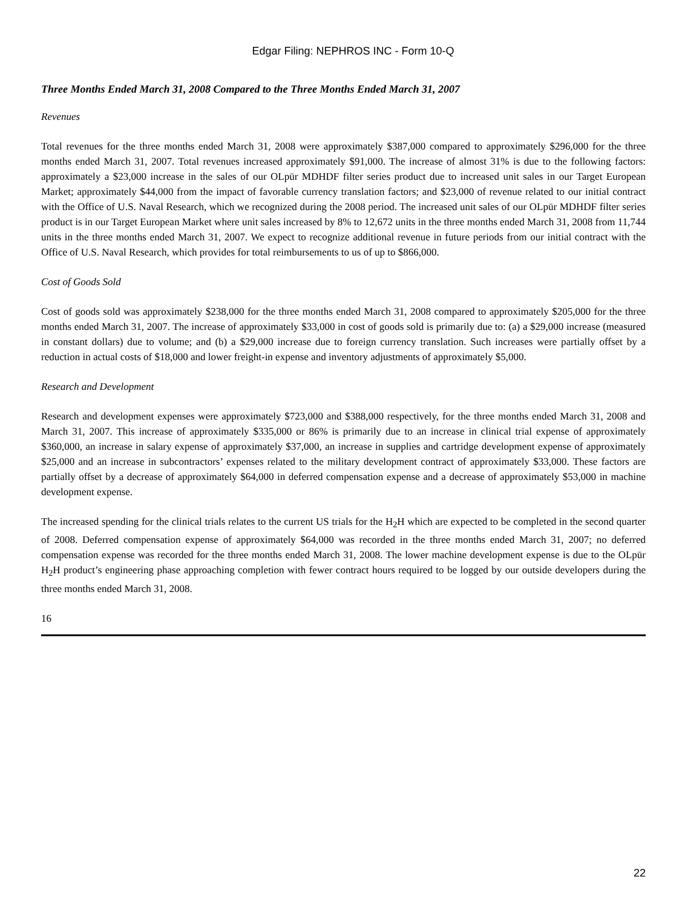Edgar Filing: NEPHROS INC - Form 10-Q
Three Months Ended March 31, 2008 Compared to the Three Months Ended March 31, 2007
Revenues
Total revenues for the three months ended March 31, 2008 were approximately $387,000 compared to approximately $296,000 for the three months ended March 31, 2007. Total revenues increased approximately $91,000. The increase of almost 31% is due to the following factors: approximately a $23,000 increase in the sales of our OLpūr MDHDF filter series product due to increased unit sales in our Target European Market; approximately $44,000 from the impact of favorable currency translation factors; and $23,000 of revenue related to our initial contract with the Office of U.S. Naval Research, which we recognized during the 2008 period. The increased unit sales of our OLpūr MDHDF filter series product is in our Target European Market where unit sales increased by 8% to 12,672 units in the three months ended March 31, 2008 from 11,744 units in the three months ended March 31, 2007. We expect to recognize additional revenue in future periods from our initial contract with the Office of U.S. Naval Research, which provides for total reimbursements to us of up to $866,000.
Cost of Goods Sold
Cost of goods sold was approximately $238,000 for the three months ended March 31, 2008 compared to approximately $205,000 for the three months ended March 31, 2007. The increase of approximately $33,000 in cost of goods sold is primarily due to: (a) a $29,000 increase (measured in constant dollars) due to volume; and (b) a $29,000 increase due to foreign currency translation. Such increases were partially offset by a reduction in actual costs of $18,000 and lower freight-in expense and inventory adjustments of approximately $5,000.
Research and Development
Research and development expenses were approximately $723,000 and $388,000 respectively, for the three months ended March 31, 2008 and March 31, 2007. This increase of approximately $335,000 or 86% is primarily due to an increase in clinical trial expense of approximately $360,000, an increase in salary expense of approximately $37,000, an increase in supplies and cartridge development expense of approximately $25,000 and an increase in subcontractors’ expenses related to the military development contract of approximately $33,000. These factors are partially offset by a decrease of approximately $64,000 in deferred compensation expense and a decrease of approximately $53,000 in machine development expense.
The increased spending for the clinical trials relates to the current US trials for the H<sub>2</sub>H which are expected to be completed in the second quarter of 2008. Deferred compensation expense of approximately $64,000 was recorded in the three months ended March 31, 2007; no deferred compensation expense was recorded for the three months ended March 31, 2008. The lower machine development expense is due to the OLpūr H<sub>2</sub>H product’s engineering phase approaching completion with fewer contract hours required to be logged by our outside developers during the three months ended March 31, 2008.
16
22